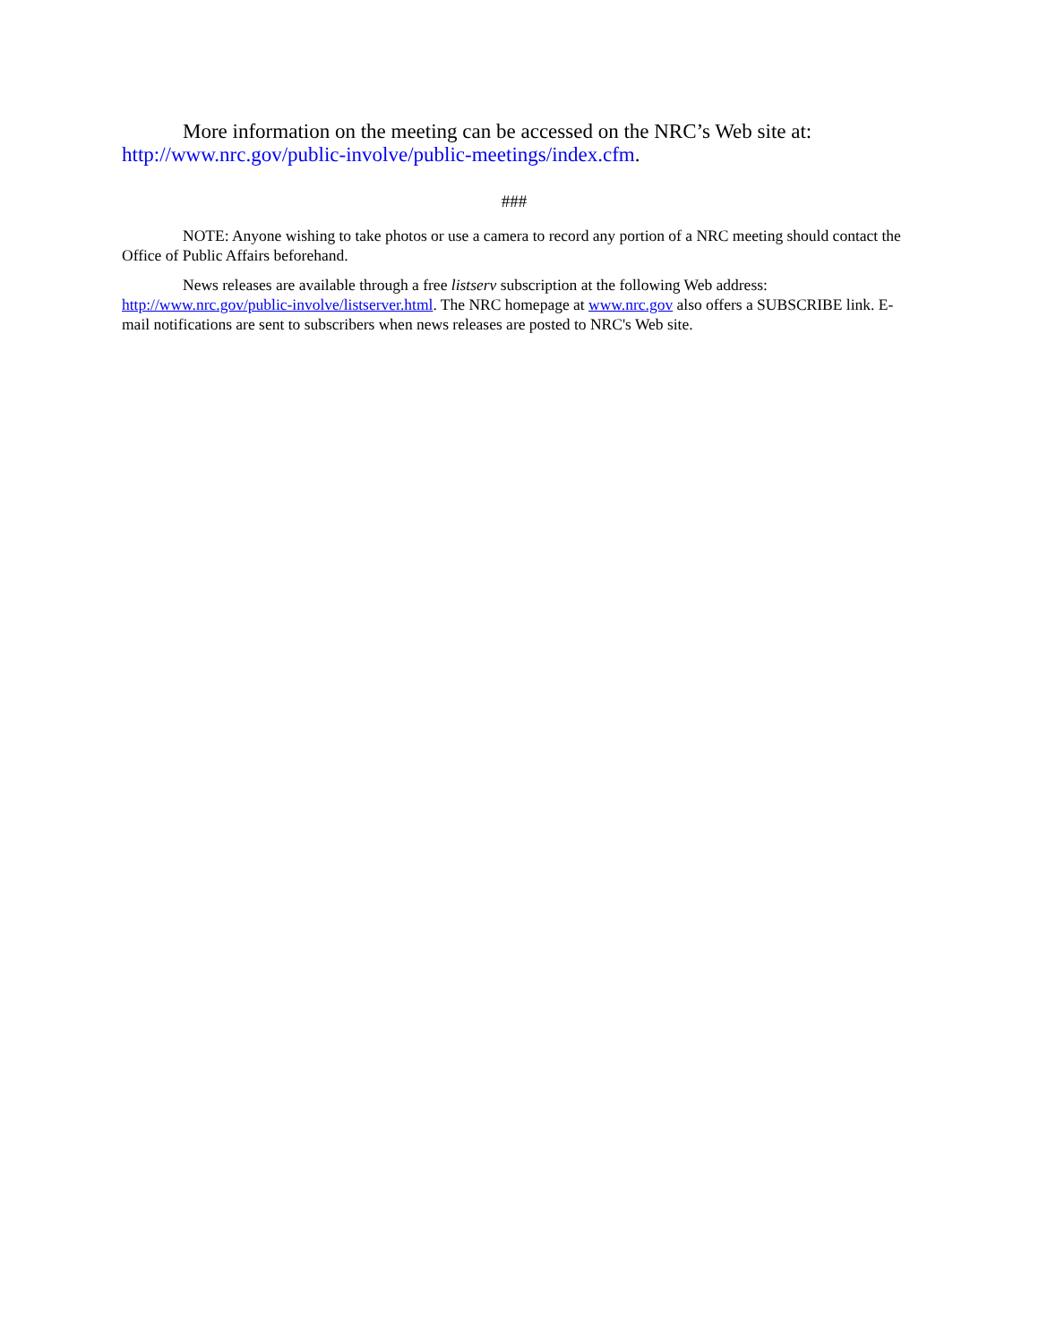More information on the meeting can be accessed on the NRC’s Web site at: http://www.nrc.gov/public-involve/public-meetings/index.cfm.
###
NOTE: Anyone wishing to take photos or use a camera to record any portion of a NRC meeting should contact the Office of Public Affairs beforehand.
News releases are available through a free listserv subscription at the following Web address: http://www.nrc.gov/public-involve/listserver.html. The NRC homepage at www.nrc.gov also offers a SUBSCRIBE link. E-mail notifications are sent to subscribers when news releases are posted to NRC's Web site.